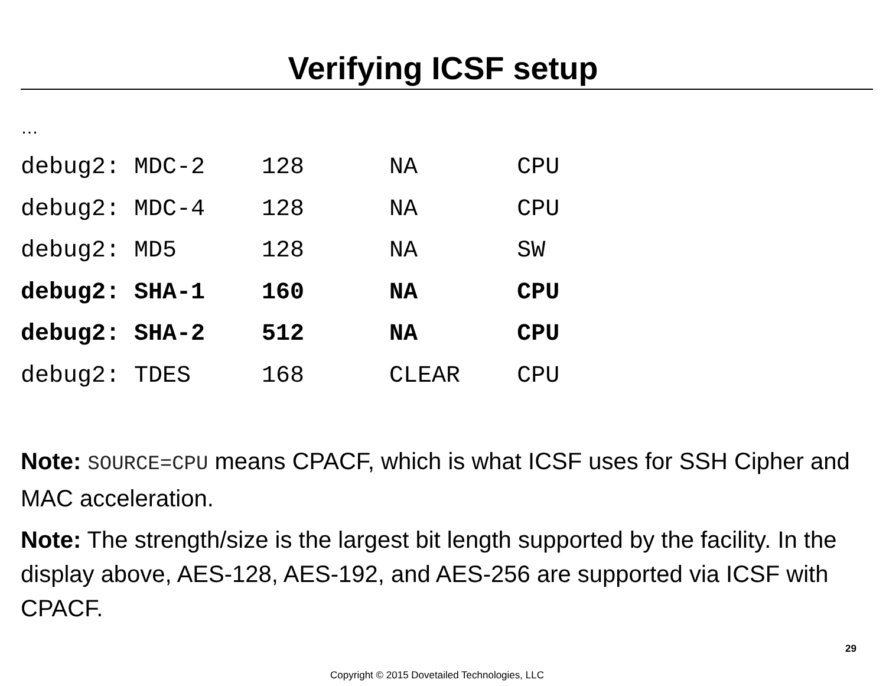Verifying ICSF setup
…
debug2: MDC-2 128 NA CPU debug2: MDC-4 128 NA CPU debug2: MD5 128 NA SW debug2: SHA-1 160 NA CPU debug2: SHA-2 512 NA CPU debug2: TDES 168 CLEAR CPU
Note: SOURCE=CPU means CPACF, which is what ICSF uses for SSH Cipher and MAC acceleration.
Note: The strength/size is the largest bit length supported by the facility. In the display above, AES-128, AES-192, and AES-256 are supported via ICSF with CPACF.
29
Copyright © 2015 Dovetailed Technologies, LLC